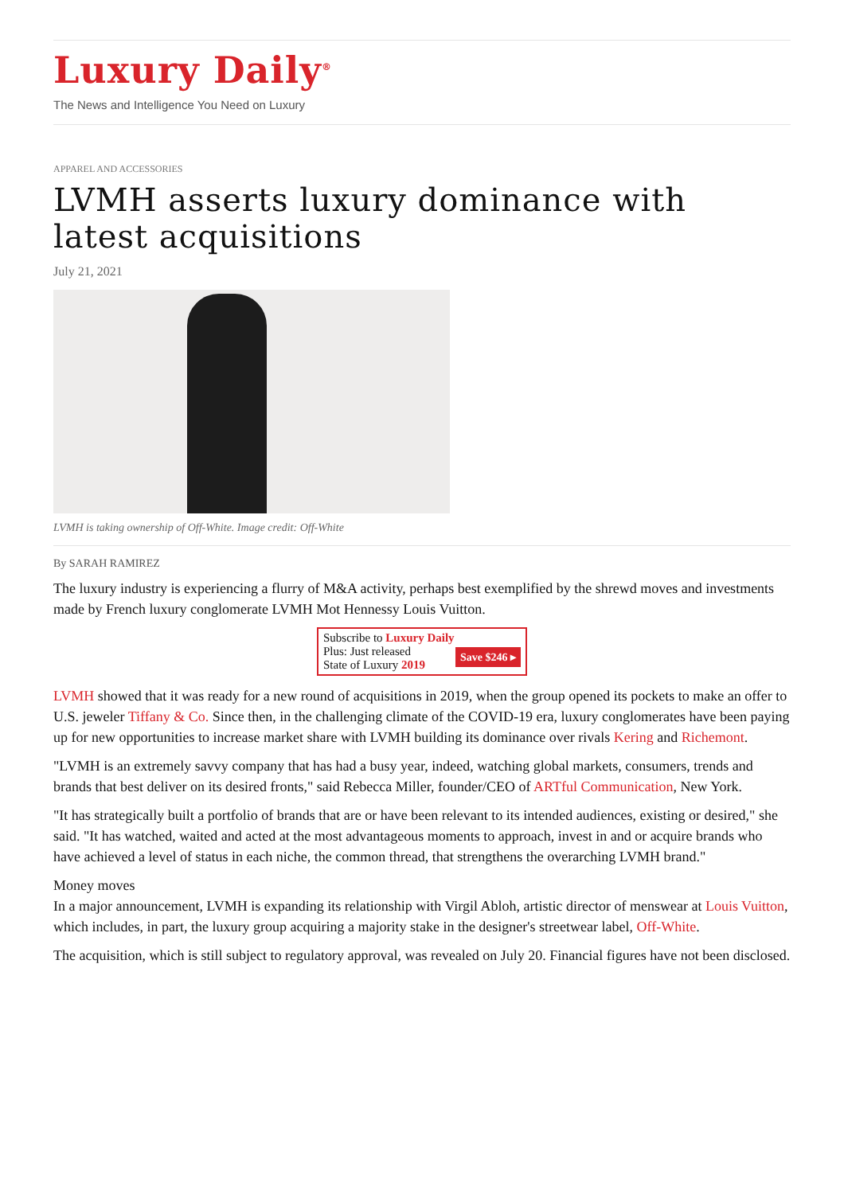Luxury Daily<sup>®</sup>
The News and Intelligence You Need on Luxury
APPAREL AND ACCESSORIES
LVMH asserts luxury dominance with latest acquisitions
July 21, 2021
LVMH is taking ownership of Off-White. Image credit: Off-White
By SARAH RAMIREZ
The luxury industry is experiencing a flurry of M&A activity, perhaps best exemplified by the shrewd moves and investments made by French luxury conglomerate LVMH Mot Hennessy Louis Vuitton.
Subscribe to Luxury Daily
Save $246 ▸
Plus: Just released
State of Luxury 2019
LVMH showed that it was ready for a new round of acquisitions in 2019, when the group opened its pockets to make an offer to U.S. jeweler Tiffany & Co. Since then, in the challenging climate of the COVID-19 era, luxury conglomerates have been paying up for new opportunities to increase market share with LVMH building its dominance over rivals Kering and Richemont.
"LVMH is an extremely savvy company that has had a busy year, indeed, watching global markets, consumers, trends and brands that best deliver on its desired fronts," said Rebecca Miller, founder/CEO of ARTful Communication, New York.
"It has strategically built a portfolio of brands that are or have been relevant to its intended audiences, existing or desired," she said. "It has watched, waited and acted at the most advantageous moments to approach, invest in and or acquire brands who have achieved a level of status in each niche, the common thread, that strengthens the overarching LVMH brand."
Money moves
In a major announcement, LVMH is expanding its relationship with Virgil Abloh, artistic director of menswear at Louis Vuitton, which includes, in part, the luxury group acquiring a majority stake in the designer's streetwear label, Off-White.
The acquisition, which is still subject to regulatory approval, was revealed on July 20. Financial figures have not been disclosed.